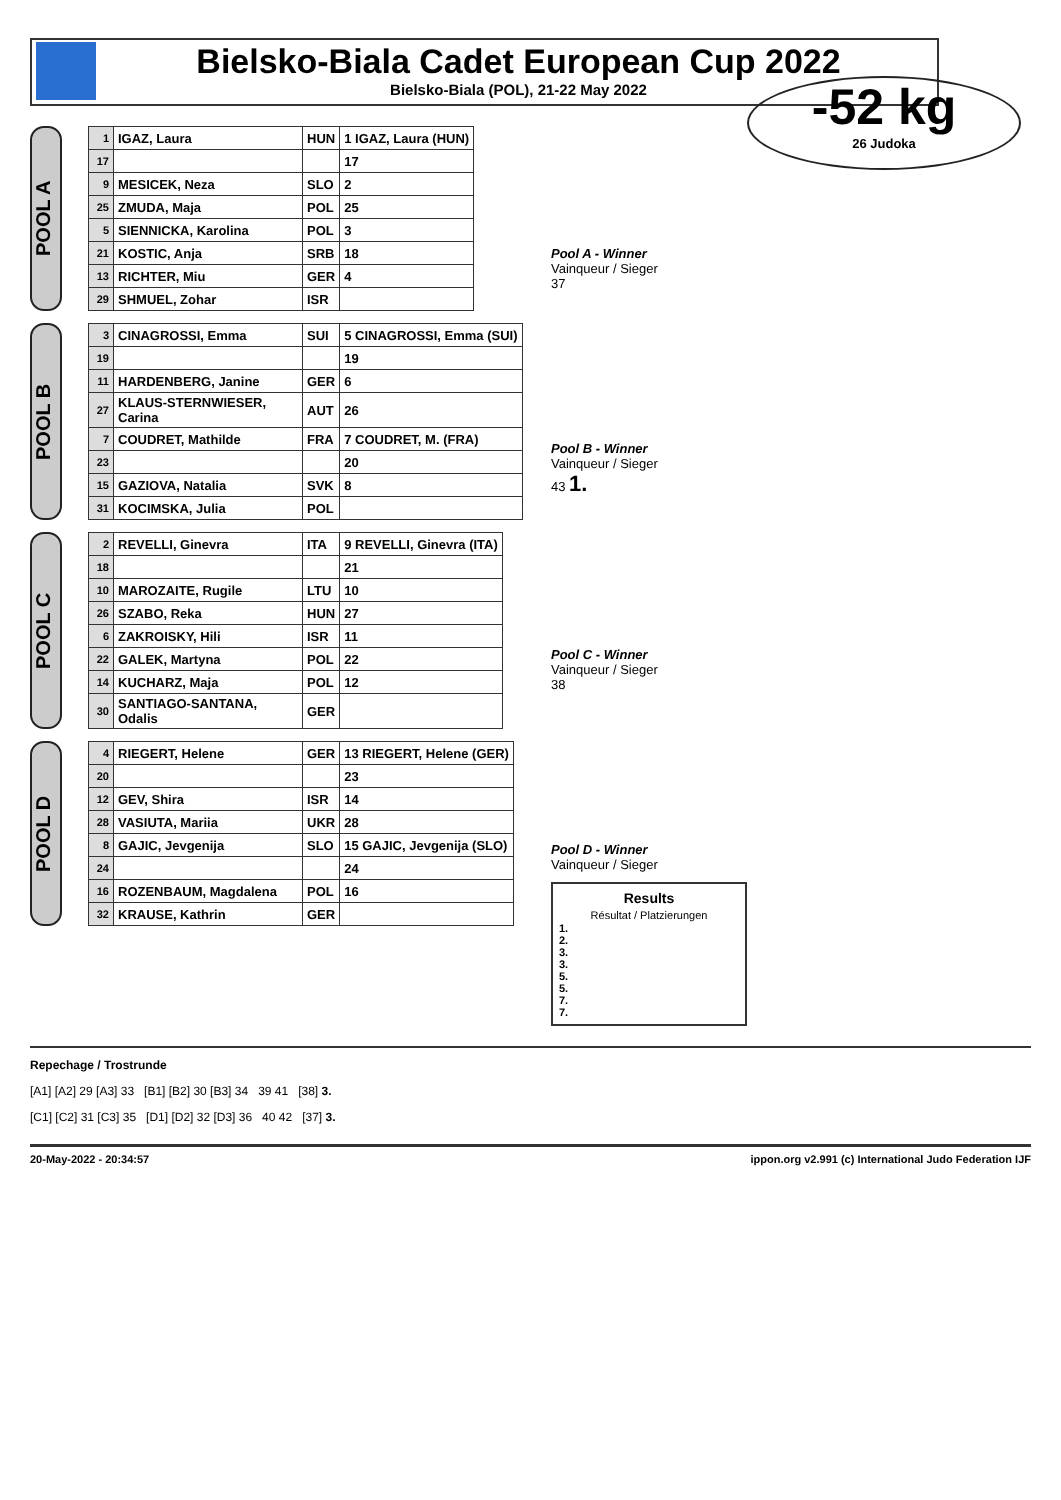Bielsko-Biala Cadet European Cup 2022
Bielsko-Biala (POL), 21-22 May 2022
-52 kg
26 Judoka
POOL A
| 1 | IGAZ, Laura | HUN | 1 IGAZ, Laura (HUN) |
| 17 | | | 17 |
| 9 | MESICEK, Neza | SLO | 2 |
| 25 | ZMUDA, Maja | POL | 25 |
| 5 | SIENNICKA, Karolina | POL | 3 |
| 21 | KOSTIC, Anja | SRB | 18 |
| 13 | RICHTER, Miu | GER | 4 |
| 29 | SHMUEL, Zohar | ISR | |
POOL B
| 3 | CINAGROSSI, Emma | SUI | 5 CINAGROSSI, Emma (SUI) |
| 19 | | | 19 |
| 11 | HARDENBERG, Janine | GER | 6 |
| 27 | KLAUS-STERNWIESER, Carina | AUT | 26 |
| 7 | COUDRET, Mathilde | FRA | 7 COUDRET, M. (FRA) |
| 23 | | | 20 |
| 15 | GAZIOVA, Natalia | SVK | 8 |
| 31 | KOCIMSKA, Julia | POL | |
POOL C
| 2 | REVELLI, Ginevra | ITA | 9 REVELLI, Ginevra (ITA) |
| 18 | | | 21 |
| 10 | MAROZAITE, Rugile | LTU | 10 |
| 26 | SZABO, Reka | HUN | 27 |
| 6 | ZAKROISKY, Hili | ISR | 11 |
| 22 | GALEK, Martyna | POL | 22 |
| 14 | KUCHARZ, Maja | POL | 12 |
| 30 | SANTIAGO-SANTANA, Odalis | GER | |
POOL D
| 4 | RIEGERT, Helene | GER | 13 RIEGERT, Helene (GER) |
| 20 | | | 23 |
| 12 | GEV, Shira | ISR | 14 |
| 28 | VASIUTA, Mariia | UKR | 28 |
| 8 | GAJIC, Jevgenija | SLO | 15 GAJIC, Jevgenija (SLO) |
| 24 | | | 24 |
| 16 | ROZENBAUM, Magdalena | POL | 16 |
| 32 | KRAUSE, Kathrin | GER | |
Pool A - Winner
Vainqueur / Sieger
37
Pool B - Winner
Vainqueur / Sieger
43 1.
Pool C - Winner
Vainqueur / Sieger
38
Pool D - Winner
Vainqueur / Sieger
Results
Résultat / Platzierungen
1.
2.
3.
3.
5.
5.
7.
7.
Repechage / Trostrunde
[A1] [A2] 29 [A3] 33 [B1] [B2] 30 [B3] 34 39 41 [38] 3.
[C1] [C2] 31 [C3] 35 [D1] [D2] 32 [D3] 36 40 42 [37] 3.
20-May-2022 - 20:34:57 ippon.org v2.991 (c) International Judo Federation IJF